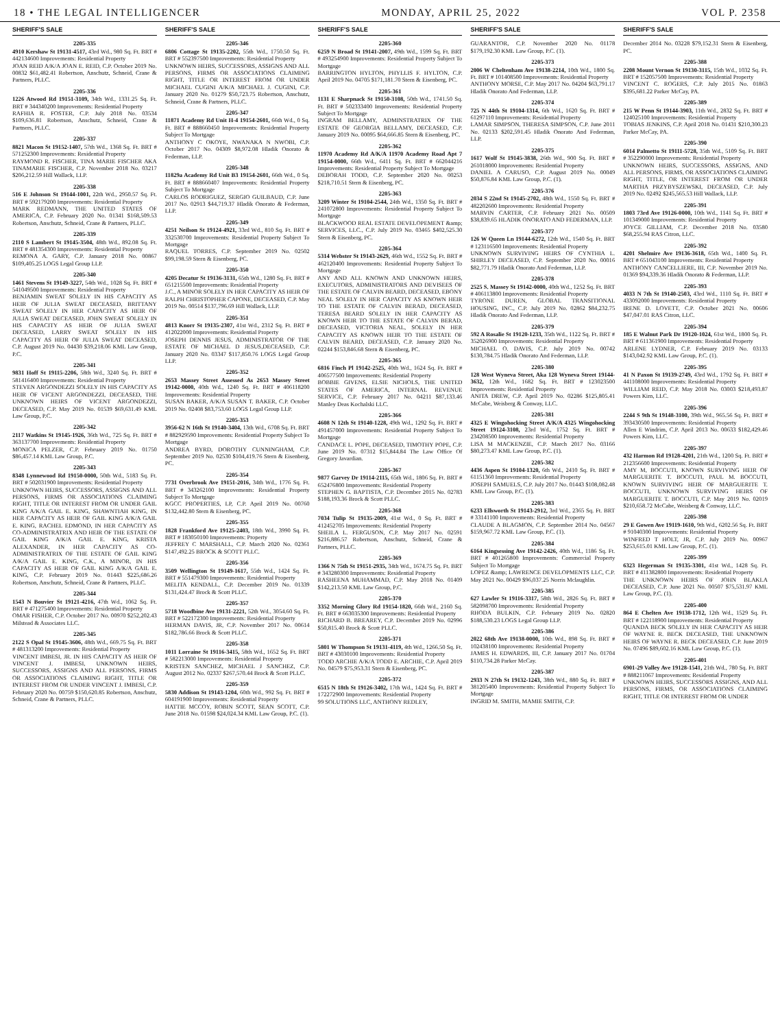18 • THE LEGAL INTELLIGENCER MONDAY, APRIL 25, 2022 VOL P. 2358
SHERIFF'S SALE
2205-335
4910 Kershaw St 19131-4517, 43rd Wd., 980 Sq. Ft. BRT # 442134600 Improvements: Residential Property
JOAN REID A/K/A JOAN E. REID, C.P. October 2019 No. 00832 $61,482.41 Robertson, Anschutz, Schneid, Crane & Partners, PLLC.
2205-336
1226 Atwood Rd 19151-3109, 34th Wd., 1331.25 Sq. Ft. BRT # 344340200 Improvements: Residential Property
RAFHIA R. FOSTER, C.P. July 2018 No. 03534 $109,636.81 Robertson, Anschutz, Schneid, Crane & Partners, PLLC.
2205-337
8821 Macon St 19152-1407, 57th Wd., 1368 Sq. Ft. BRT # 571252300 Improvements: Residential Property
RAYMOND R. FISCHER, TINA MARIE FISCHER AKA TINAMARIE FISCHER, C.P. November 2018 No. 03217 $206,212.59 Hill Wallack, LLP.
2205-338
516 E Johnson St 19144-1001, 22th Wd., 2950.57 Sq. Ft. BRT # 592179200 Improvements: Residential Property
MARK REDMANN, THE UNITED STATES OF AMERICA, C.P. February 2020 No. 01341 $168,509.53 Robertson, Anschutz, Schneid, Crane & Partners, PLLC.
2205-339
2110 S Lambert St 19145-3504, 48th Wd., 892.08 Sq. Ft. BRT # 481354300 Improvements: Residential Property
REMONA A. GARY, C.P. January 2018 No. 00867 $109,405.25 LOGS Legal Group LLP.
2205-340
1461 Stevens St 19149-3227, 54th Wd., 1028 Sq. Ft. BRT # 541049500 Improvements: Residential Property
BENJAMIN SWEAT SOLELY IN HIS CAPACITY AS HEIR OF JULIA SWEAT DECEASED, BRITTANY SWEAT SOLELY IN HER CAPACITY AS HEIR OF JULIA SWEAT DECEASED, JOHN SWEAT SOLELY IN HIS CAPACITY AS HEIR OF JULIA SWEAT DECEASED, LARRY SWEAT SOLELY IN HIS CAPACITY AS HEIR OF JULIA SWEAT DECEASED, C.P. August 2019 No. 04430 $39,218.06 KML Law Group, P.C.
2205-341
9831 Hoff St 19115-2206, 58th Wd., 3240 Sq. Ft. BRT # 581416400 Improvements: Residential Property
STEVEN ARGONDEZZI SOLELY IN HIS CAPACITY AS HEIR OF VICENT ARGONDEZZI, DECEASED, THE UNKNOWN HEIRS OF VICENT ARGONDEZZI, DECEASED, C.P. May 2019 No. 01539 $69,631.49 KML Law Group, P.C.
2205-342
2117 Watkins St 19145-1926, 36th Wd., 725 Sq. Ft. BRT # 363137700 Improvements: Residential Property
MONICA PELZER, C.P. February 2019 No. 01750 $86,457.14 KML Law Group, P.C.
2205-343
8348 Lynnewood Rd 19150-0000, 50th Wd., 5183 Sq. Ft. BRT # 502031900 Improvements: Residential Property
UNKNOWN HEIRS, SUCCESSORS, ASSIGNS AND ALL PERSONS, FIRMS OR ASSOCIATIONS CLAIMING RIGHT, TITLE OR INTEREST FROM OR UNDER GAIL KING A/K/A GAIL E. KING, SHAWNTIAH KING, IN HER CAPACITY AS HEIR OF GAIL KING A/K/A GAIL E. KING, RACHEL EDMOND, IN HER CAPACITY AS CO-ADMINISTRATRIX AND HEIR OF THE ESTATE OF GAIL KING A/K/A GAIL E. KING, KRISTA ALEXANDER, IN HER CAPACITY AS CO-ADMINISTRATRIX OF THE ESTATE OF GAIL KING A/K/A GAIL E. KING, C.K., A MINOR, IN HIS CAPACITY AS HEIR OF GAIL KING A/K/A GAIL E. KING, C.P. February 2019 No. 01443 $225,686.26 Robertson, Anschutz, Schneid, Crane & Partners, PLLC.
2205-344
1543 N Bouvier St 19121-4216, 47th Wd., 1062 Sq. Ft. BRT # 471275400 Improvements: Residential Property
OMAR FISHER, C.P. October 2017 No. 00970 $252,202.43 Milstead & Associates LLC.
2205-345
2122 S Opal St 19145-3606, 48th Wd., 669.75 Sq. Ft. BRT # 481313200 Improvements: Residential Property
VINCENT IMBESI, JR. IN HIS CAPACITY AS HEIR OF VINCENT J. IMBESI, UNKNOWN HEIRS, SUCCESSORS, ASSIGNS AND ALL PERSONS, FIRMS OR ASSOCIATIONS CLAIMING RIGHT, TITLE OR INTEREST FROM OR UNDER VINCENT J. IMBESI, C.P. February 2020 No. 00759 $150,620.85 Robertson, Anschutz, Schneid, Crane & Partners, PLLC.
SHERIFF'S SALE
2205-346
6806 Cottage St 19135-2202, 55th Wd., 1750.50 Sq. Ft. BRT # 552397500 Improvements: Residential Property
UNKNOWN HEIRS, SUCCESSORS, ASSIGNS AND ALL PERSONS, FIRMS OR ASSOCIATIONS CLAIMING RIGHT, TITLE OR INTEREST FROM OR UNDER MICHAEL CUGINI A/K/A MICHAEL J. CUGINI, C.P. January 2020 No. 01279 $50,723.75 Robertson, Anschutz, Schneid, Crane & Partners, PLLC.
2205-347
11871 Academy Rd Unit H-4 19154-2601, 66th Wd., 0 Sq. Ft. BRT # 888660450 Improvements: Residential Property Subject To Mortgage
ANTHONY C OKOYE, NWANAKA N NWOBI, C.P. October 2017 No. 04309 $8,972.08 Hladik Onorato & Federman, LLP.
2205-348
11829a Academy Rd Unit B3 19154-2601, 66th Wd., 0 Sq. Ft. BRT # 888660407 Improvements: Residential Property Subject To Mortgage
CARLOS RODRIGUEZ, SERGIO GUILBAUD, C.P. June 2017 No. 02913 $44,719.37 Hladik Onorato & Federman, LLP.
2205-349
4251 Neilson St 19124-4921, 33rd Wd., 810 Sq. Ft. BRT # 332530700 Improvements: Residential Property Subject To Mortgage
RAQUEL TORRES, C.P. September 2019 No. 02502 $99,198.59 Stern & Eisenberg, PC.
2205-350
4205 Decatur St 19136-3131, 65th Wd., 1280 Sq. Ft. BRT # 651215500 Improvements: Residential Property
J.C., A MINOR SOLELY IN HER CAPACITY AS HEIR OF RALPH CHRISTOPHER CAPONE, DECEASED, C.P. May 2019 No. 00514 $137,796.69 Hill Wallack, LLP.
2205-351
4813 Knorr St 19135-2307, 41st Wd., 2312 Sq. Ft. BRT # 412022000 Improvements: Residential Property
JOSEPH DENNIS JESUS, ADMINISTRATOR OF THE ESTATE OF MICHAEL D JESUS,DECEASED, C.P. January 2020 No. 03347 $117,850.76 LOGS Legal Group LLP.
2205-352
2653 Massey Street Assessed As 2653 Massey Street 19142-0000, 40th Wd., 1240 Sq. Ft. BRT # 406118200 Improvements: Residential Property
SUSAN BAKER, A/K/A SUSAN T. BAKER, C.P. October 2019 No. 02408 $83,753.60 LOGS Legal Group LLP.
2205-353
3956-62 N 16th St 19140-3404, 13th Wd., 6708 Sq. Ft. BRT # 882929590 Improvements: Residential Property Subject To Mortgage
ANDREA BYRD, DOROTHY CUNNINGHAM, C.P. September 2019 No. 02530 $104,419.76 Stern & Eisenberg, PC.
2205-354
7731 Overbrook Ave 19151-2016, 34th Wd., 1776 Sq. Ft. BRT # 343262100 Improvements: Residential Property Subject To Mortgage
KGCC PROPERTIES, LP, C.P. April 2019 No. 00760 $132,442.80 Stern & Eisenberg, PC.
2205-355
1828 Frankford Ave 19125-2403, 18th Wd., 3990 Sq. Ft. BRT # 183050100 Improvements: Property
JEFFREY C MARSHALL, C.P. March 2020 No. 02361 $147,492.25 BROCK & SCOTT PLLC.
2205-356
3509 Wellington St 19149-1617, 55th Wd., 1424 Sq. Ft. BRT # 551479300 Improvements: Residential Property
MELITA KENDALL, C.P. December 2019 No. 01339 $131,424.47 Brock & Scott PLLC.
2205-357
5718 Woodbine Ave 19131-2221, 52th Wd., 3054.60 Sq. Ft. BRT # 522172300 Improvements: Residential Property
HERMAN DAVIS, JR, C.P. November 2017 No. 00614 $182,786.66 Brock & Scott PLLC.
2205-358
1011 Lorraine St 19116-3415, 58th Wd., 1652 Sq. Ft. BRT # 582213000 Improvements: Residential Property
KRISTEN SANCHEZ, MICHAEL J SANCHEZ, C.P. August 2012 No. 02337 $267,570.44 Brock & Scott PLLC.
2205-359
5830 Addison St 19143-1204, 60th Wd., 992 Sq. Ft. BRT # 604191900 Improvements: Residential Property
HATTIE MCCOY, ROBIN SCOTT, SEAN SCOTT, C.P. June 2018 No. 01598 $24,024.34 KML Law Group, P.C. (1).
SHERIFF'S SALE
2205-360
6259 N Broad St 19141-2007, 49th Wd., 1599 Sq. Ft. BRT # 493254900 Improvements: Residential Property Subject To Mortgage
BARRINGTON HYLTON, PHYLLIS F. HYLTON, C.P. April 2019 No. 04705 $171,181.70 Stern & Eisenberg, PC.
2205-361
1131 E Sharpnack St 19150-3108, 50th Wd., 1741.50 Sq. Ft. BRT # 502333400 Improvements: Residential Property Subject To Mortgage
INGRAM BELLAMY, ADMINSTRATRIX OF THE ESTATE OF GEORGIA BELLAMY, DECEASED, C.P. January 2019 No. 00095 $64,666.85 Stern & Eisenberg, PC.
2205-362
11970 Academy Rd A/K/A 11970 Academy Road Apt 7 19154-0000, 66th Wd., 6411 Sq. Ft. BRT # 662044216 Improvements: Residential Property Subject To Mortgage
DEBORAH TODD, C.P. September 2020 No. 00253 $218,710.51 Stern & Eisenberg, PC.
2205-363
3209 Winter St 19104-2544, 24th Wd., 1350 Sq. Ft. BRT # 241072800 Improvements: Residential Property Subject To Mortgage
BLACKWOOD REAL ESTATE DEVELOPEMENT &amp; SERVICES, LLC., C.P. July 2019 No. 03465 $402,525.30 Stern & Eisenberg, PC.
2205-364
5314 Webster St 19143-2629, 46th Wd., 1552 Sq. Ft. BRT # 462120400 Improvements: Residential Property Subject To Mortgage
ANY AND ALL KNOWN AND UNKNOWN HEIRS, EXECUTORS, ADMINISTRATORS AND DEVISEES OF THE ESTATE OF CALVIN BEARD, DECEASED, EBONY NEAL SOLELY IN HER CAPACITY AS KNOWN HEIR TO THE ESTATE OF CALVIN BERAD, DECEASED, TERESA BEARD SOLELY IN HER CAPACITY AS KNOWN HEIR TO THE ESTATE OF CALVIN BERAD, DECEASED, VICTORIA NEAL, SOLELY IN HER CAPACITY AS KNOWN HEIR TO THE ESTATE OF CALVIN BEARD, DECEASED, C.P. January 2020 No. 02244 $153,846.68 Stern & Eisenberg, PC.
2205-365
6816 Finch Pl 19142-2525, 40th Wd., 1624 Sq. Ft. BRT # 406577500 Improvements: Residential Property
BOBBIE GIVENS, ELSIE NICHOLS, THE UNITED STATES OF AMERICA, INTERNAL REVENUE SERVICE, C.P. February 2017 No. 04211 $87,133.46 Manley Deas Kochalski LLC.
2205-366
4608 N 12th St 19140-1228, 49th Wd., 1292 Sq. Ft. BRT # 491457000 Improvements: Residential Property Subject To Mortgage
CANDACE L. POPE, DECEASED, TIMOTHY POPE, C.P. June 2019 No. 07312 $15,844.84 The Law Office Of Gregory Javardian.
2205-367
9877 Garvey Dr 19114-2115, 65th Wd., 1806 Sq. Ft. BRT # 652476800 Improvements: Residential Property
STEPHEN G. BAPTISTA, C.P. December 2015 No. 02783 $188,193.36 Brock & Scott PLLC.
2205-368
7034 Tulip St 19135-2009, 41st Wd., 0 Sq. Ft. BRT # 412452705 Improvements: Residential Property
SHEILA L. FERGUSON, C.P. May 2017 No. 02591 $216,886.57 Robertson, Anschutz, Schneid, Crane & Partners, PLLC.
2205-369
1366 N 75th St 19151-2935, 34th Wd., 1674.75 Sq. Ft. BRT # 343280300 Improvements: Residential Property
RASHEENA MUHAMMAD, C.P. May 2018 No. 01409 $142,213.50 KML Law Group, P.C.
2205-370
3352 Morning Glory Rd 19154-1820, 66th Wd., 2160 Sq. Ft. BRT # 663035300 Improvements: Residential Property
RICHARD B. BREAREY, C.P. December 2019 No. 02996 $50,815.40 Brock & Scott PLLC.
2205-371
5801 W Thompson St 19131-4119, 4th Wd., 1266.50 Sq. Ft. BRT # 43030100 Improvements: Residential Property
TODD ARCHIE A/K/A TODD E. ARCHIE, C.P. April 2019 No. 04579 $75,953.31 Stern & Eisenberg, PC.
2205-372
6515 N 18th St 19126-3402, 17th Wd., 1424 Sq. Ft. BRT # 172272900 Improvements: Residential Property
99 SOLUTIONS LLC, ANTHONY REDLEY,
SHERIFF'S SALE
GUARANTOR, C.P. November 2020 No. 01178 $179,192.30 KML Law Group, P.C. (1).
2205-373
2006 W Cheltenham Ave 19138-2214, 10th Wd., 1800 Sq. Ft. BRT # 101408500 Improvements: Residential Property
ANTHONY MORSE, C.P. May 2017 No. 04204 $63,791.17 Hladik Onorato And Federman, LLP.
2205-374
725 N 44th St 19104-1314, 6th Wd., 1620 Sq. Ft. BRT # 61297110 Improvements: Residential Property
LAMAR SIMPSON, THERESA SIMPSON, C.P. June 2011 No. 02133 $202,591.45 Hladik Onorato And Federman, LLP.
2205-375
1617 Wolf St 19145-3838, 26th Wd., 900 Sq. Ft. BRT # 261018000 Improvements: Residential Property
DANIEL A CARUSO, C.P. August 2019 No. 00049 $50,876.84 KML Law Group, P.C. (1).
2205-376
2034 S 22nd St 19145-2702, 48th Wd., 1550 Sq. Ft. BRT # 482202600 Improvements: Residential Property
MARVIN CARTER, C.P. February 2021 No. 00509 $38,839.65 HLADIK ONORATO AND FEDERMAN, LLP.
2205-377
126 W Queen Ln 19144-6272, 12th Wd., 1540 Sq. Ft. BRT # 123116500 Improvements: Residential Property
UNKNOWN SURVIVING HEIRS OF CYNTHIA L. SHIRLEY DECEASED, C.P. September 2020 No. 00016 $82,771.79 Hladik Onorato And Federman, LLP.
2205-378
2525 S. Massey St 19142-0000, 40th Wd., 1252 Sq. Ft. BRT # 406113800 Improvements: Residential Property
TYRONE DUREN, GLOBAL TRANSITIONAL HOUSING, INC., C.P. July 2019 No. 02862 $84,232.75 Hladik Onorato And Federman, LLP.
2205-379
592 A Rosalie St 19120-1233, 35th Wd., 1122 Sq. Ft. BRT # 352026900 Improvements: Residential Property
MICHAEL O. DAVIS, C.P. July 2019 No. 00742 $130,784.75 Hladik Onorato And Federman, LLP.
2205-380
128 West Wyneva Street, Aka 128 Wyneva Street 19144-3632, 12th Wd., 1682 Sq. Ft. BRT # 123023500 Improvements: Residential Property
ANITA DREW, C.P. April 2019 No. 02286 $125,805.41 McCabe, Weisberg & Conway, LLC.
2205-381
4325 E Wingohocking Street A/K/A 4325 Wingohocking Street 19124-3108, 23rd Wd., 1752 Sq. Ft. BRT # 234208500 Improvements: Residential Property
LISA M MACKENZIE, C.P. March 2017 No. 03166 $80,273.47 KML Law Group, P.C. (1).
2205-382
4436 Aspen St 19104-1320, 6th Wd., 2410 Sq. Ft. BRT # 61151360 Improvements: Residential Property
JOSEPH SAMUELS, C.P. July 2017 No. 01443 $108,082.48 KML Law Group, P.C. (1).
2205-383
6233 Ellsworth St 19143-2912, 3rd Wd., 2365 Sq. Ft. BRT # 33141100 Improvements: Residential Property
CLAUDE A BLAGMON, C.P. September 2014 No. 04567 $159,967.72 KML Law Group, P.C. (1).
2205-384
6164 Kingsessing Ave 19142-2426, 40th Wd., 1186 Sq. Ft. BRT # 401265800 Improvements: Commercial Property Subject To Mortgage
LOPEZ &amp; LAWRENCE DEVELOPMENTS LLC, C.P. May 2021 No. 00429 $96,037.25 Norris Mclaughlin.
2205-385
627 Lawler St 19116-3317, 58th Wd., 2826 Sq. Ft. BRT # 582098700 Improvements: Residential Property
RHODA BULKIN, C.P. February 2019 No. 02820 $188,530.23 LOGS Legal Group LLP.
2205-386
2022 68th Ave 19138-0000, 10th Wd., 898 Sq. Ft. BRT # 102438100 Improvements: Residential Property
JAMES H. EDWARDS, III, C.P. January 2017 No. 01704 $110,734.28 Parker McCay.
2205-387
2933 N 27th St 19132-1243, 38th Wd., 880 Sq. Ft. BRT # 381205400 Improvements: Residential Property Subject To Mortgage
INGRID M. SMITH, MAMIE SMITH, C.P.
SHERIFF'S SALE
December 2014 No. 03228 $79,152.31 Stern & Eisenberg, PC.
2205-388
2208 Mount Vernon St 19130-3115, 15th Wd., 1032 Sq. Ft. BRT # 152057500 Improvements: Residential Property
VINCENT C. ROGERS, C.P. July 2015 No. 01863 $395,681.22 Parker McCay, PA.
2205-389
215 W Penn St 19144-3903, 11th Wd., 2832 Sq. Ft. BRT # 124025100 Improvements: Residential Property
TOBIAS JENKINS, C.P. April 2018 No. 01431 $210,300.23 Parker McCay, PA.
2205-390
6014 Palmetto St 19111-5728, 35th Wd., 5109 Sq. Ft. BRT # 352290000 Improvements: Residential Property
UNKNOWN HEIRS, SUCCESSORS, ASSIGNS, AND ALL PERSONS, FIRMS, OR ASSOCIATIONS CLAIMING RIGHT, TITLE, OR INTEREST FROM OR UNDER MARTHA PRZYBYSZEWSKI, DECEASED, C.P. July 2019 No. 02492 $245,565.53 Hill Wallack, LLP.
2205-391
1803 73rd Ave 19126-0000, 10th Wd., 1141 Sq. Ft. BRT # 101349000 Improvements: Residential Property
JOYCE GILLIAM, C.P. December 2018 No. 03580 $68,255.94 RAS Citron, LLC.
2205-392
4201 Shelmire Ave 19136-3618, 65th Wd., 1400 Sq. Ft. BRT # 651043100 Improvements: Residential Property
ANTHONY CANCELLIERE, III, C.P. November 2019 No. 01369 $94,339.36 Hladik Onorato & Federman, LLP.
2205-393
4033 N 7th St 19140-2503, 43rd Wd., 1110 Sq. Ft. BRT # 433092000 Improvements: Residential Property
IRENE D. LOVETT, C.P. October 2021 No. 00606 $47,047.01 RAS Citron, LLC.
2205-394
185 E Walnut Park Dr 19120-1024, 61st Wd., 1800 Sq. Ft. BRT # 611361900 Improvements: Residential Property
ARLENE LYDNER, C.P. February 2019 No. 03133 $143,042.92 KML Law Group, P.C. (1).
2205-395
41 N Paxon St 19139-2749, 43rd Wd., 1792 Sq. Ft. BRT # 441108000 Improvements: Residential Property
WILLIAM REID, C.P. May 2018 No. 03003 $218,493.87 Powers Kirn, LLC.
2205-396
2244 S 9th St 19148-3100, 39th Wd., 965.56 Sq. Ft. BRT # 393430500 Improvements: Residential Property
Allen E Windrim, C.P. April 2013 No. 00633 $182,429.46 Powers Kirn, LLC.
2205-397
432 Harmon Rd 19128-4201, 21th Wd., 1200 Sq. Ft. BRT # 212356600 Improvements: Residential Property
AMY M, BOCCUTI, KNOWN SURVIVING HEIR OF MARGUERITE T. BOCCUTI, PAUL M. BOCCUTI, KNOWN SURVIVING HEIR OF MARGUERITE T. BOCCUTI, UNKNOWN SURVIVING HEIRS OF MARGUERITE T. BOCCUTI, C.P. May 2019 No. 02019 $210,658.72 McCabe, Weisberg & Conway, LLC.
2205-398
29 E Gowen Ave 19119-1610, 9th Wd., 6202.56 Sq. Ft. BRT # 91040300 Improvements: Residential Property
WINFRED T HOLT, JR, C.P. July 2019 No. 00967 $253,615.01 KML Law Group, P.C. (1).
2205-399
6323 Hegerman St 19135-3301, 41st Wd., 1428 Sq. Ft. BRT # 411382800 Improvements: Residential Property
THE UNKNOWN HEIRS OF JOHN BLAKLA DECEASED, C.P. June 2021 No. 00507 $75,531.97 KML Law Group, P.C. (1).
2205-400
864 E Chelten Ave 19138-1712, 12th Wd., 1529 Sq. Ft. BRT # 122118900 Improvements: Residential Property
QUANDA BECK SOLELY IN HER CAPACITY AS HEIR OF WAYNE R. BECK DECEASED, THE UNKNOWN HEIRS OF WAYNE R. BECK DECEASED, C.P. June 2019 No. 07496 $89,602.16 KML Law Group, P.C. (1).
2205-401
6901-29 Valley Ave 19128-1541, 21th Wd., 780 Sq. Ft. BRT # 888211067 Improvements: Residential Property
UNKNOWN HEIRS, SUCCESSORS ASSIGNS, AND ALL PERSONS, FIRMS, OR ASSOCIATIONS CLAIMING RIGHT, TITLE OR INTEREST FROM OR UNDER